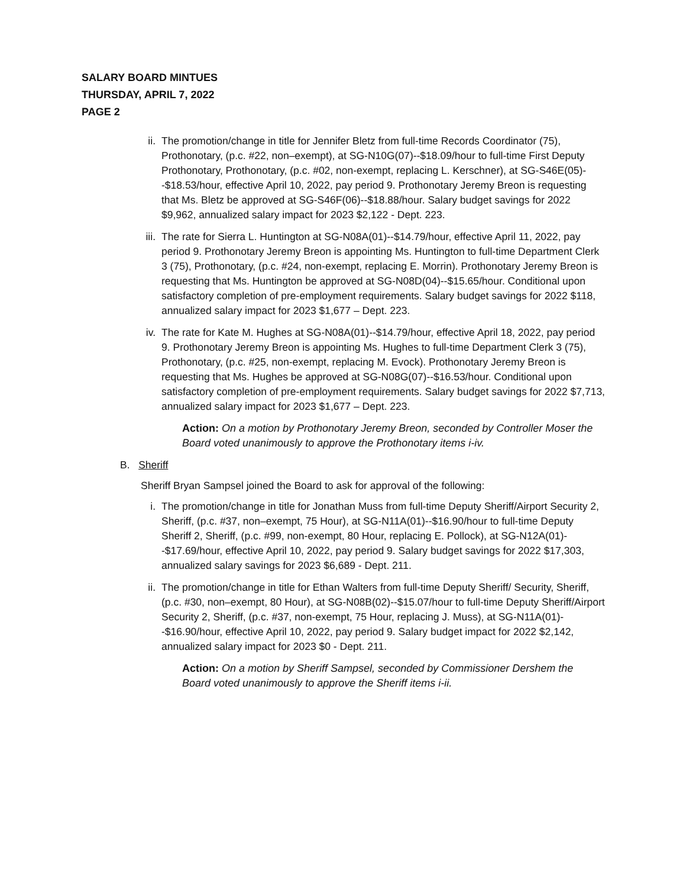SALARY BOARD MINTUES
THURSDAY, APRIL 7, 2022
PAGE 2
ii. The promotion/change in title for Jennifer Bletz from full-time Records Coordinator (75), Prothonotary, (p.c. #22, non–exempt), at SG-N10G(07)--$18.09/hour to full-time First Deputy Prothonotary, Prothonotary, (p.c. #02, non-exempt, replacing L. Kerschner), at SG-S46E(05)--$18.53/hour, effective April 10, 2022, pay period 9. Prothonotary Jeremy Breon is requesting that Ms. Bletz be approved at SG-S46F(06)--$18.88/hour. Salary budget savings for 2022 $9,962, annualized salary impact for 2023 $2,122 - Dept. 223.
iii.
The rate for Sierra L. Huntington at SG-N08A(01)--$14.79/hour, effective April 11, 2022, pay period 9. Prothonotary Jeremy Breon is appointing Ms. Huntington to full-time Department Clerk 3 (75), Prothonotary, (p.c. #24, non-exempt, replacing E. Morrin). Prothonotary Jeremy Breon is requesting that Ms. Huntington be approved at SG-N08D(04)--$15.65/hour. Conditional upon satisfactory completion of pre-employment requirements. Salary budget savings for 2022 $118, annualized salary impact for 2023 $1,677 – Dept. 223.
iv. The rate for Kate M. Hughes at SG-N08A(01)--$14.79/hour, effective April 18, 2022, pay period 9. Prothonotary Jeremy Breon is appointing Ms. Hughes to full-time Department Clerk 3 (75), Prothonotary, (p.c. #25, non-exempt, replacing M. Evock). Prothonotary Jeremy Breon is requesting that Ms. Hughes be approved at SG-N08G(07)--$16.53/hour. Conditional upon satisfactory completion of pre-employment requirements. Salary budget savings for 2022 $7,713, annualized salary impact for 2023 $1,677 – Dept. 223.
Action: On a motion by Prothonotary Jeremy Breon, seconded by Controller Moser the Board voted unanimously to approve the Prothonotary items i-iv.
B. Sheriff
Sheriff Bryan Sampsel joined the Board to ask for approval of the following:
i. The promotion/change in title for Jonathan Muss from full-time Deputy Sheriff/Airport Security 2, Sheriff, (p.c. #37, non–exempt, 75 Hour), at SG-N11A(01)--$16.90/hour to full-time Deputy Sheriff 2, Sheriff, (p.c. #99, non-exempt, 80 Hour, replacing E. Pollock), at SG-N12A(01)--$17.69/hour, effective April 10, 2022, pay period 9. Salary budget savings for 2022 $17,303, annualized salary savings for 2023 $6,689 - Dept. 211.
ii. The promotion/change in title for Ethan Walters from full-time Deputy Sheriff/ Security, Sheriff, (p.c. #30, non–exempt, 80 Hour), at SG-N08B(02)--$15.07/hour to full-time Deputy Sheriff/Airport Security 2, Sheriff, (p.c. #37, non-exempt, 75 Hour, replacing J. Muss), at SG-N11A(01)--$16.90/hour, effective April 10, 2022, pay period 9. Salary budget impact for 2022 $2,142, annualized salary impact for 2023 $0 - Dept. 211.
Action: On a motion by Sheriff Sampsel, seconded by Commissioner Dershem the Board voted unanimously to approve the Sheriff items i-ii.